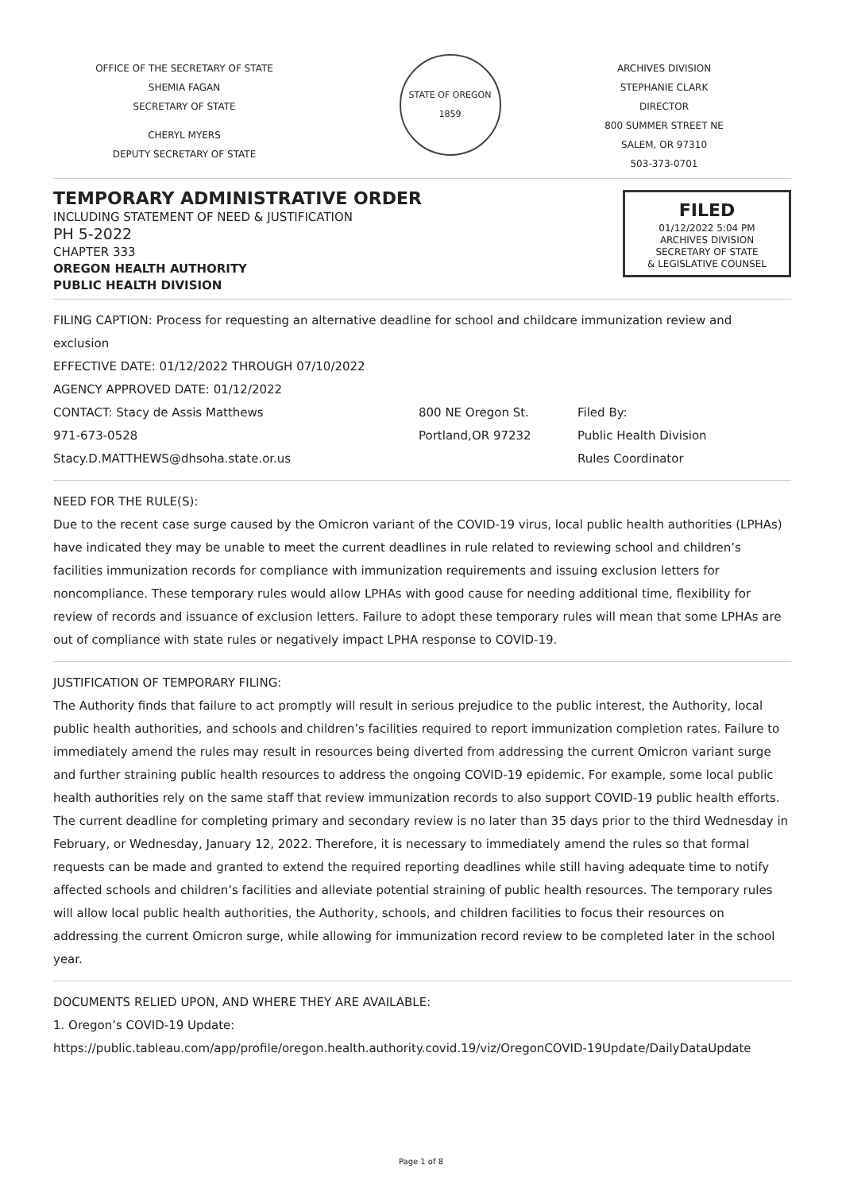OFFICE OF THE SECRETARY OF STATE
SHEMIA FAGAN
SECRETARY OF STATE
CHERYL MYERS
DEPUTY SECRETARY OF STATE
STATE OF OREGON
1859
ARCHIVES DIVISION
STEPHANIE CLARK
DIRECTOR
800 SUMMER STREET NE
SALEM, OR 97310
503-373-0701
TEMPORARY ADMINISTRATIVE ORDER
INCLUDING STATEMENT OF NEED & JUSTIFICATION
PH 5-2022
CHAPTER 333
OREGON HEALTH AUTHORITY
PUBLIC HEALTH DIVISION
FILED
01/12/2022 5:04 PM
ARCHIVES DIVISION
SECRETARY OF STATE
& LEGISLATIVE COUNSEL
FILING CAPTION: Process for requesting an alternative deadline for school and childcare immunization review and exclusion
EFFECTIVE DATE: 01/12/2022 THROUGH 07/10/2022
AGENCY APPROVED DATE: 01/12/2022
CONTACT: Stacy de Assis Matthews
971-673-0528
Stacy.D.MATTHEWS@dhsoha.state.or.us
800 NE Oregon St.
Portland,OR 97232
Filed By:
Public Health Division
Rules Coordinator
NEED FOR THE RULE(S):
Due to the recent case surge caused by the Omicron variant of the COVID-19 virus, local public health authorities (LPHAs) have indicated they may be unable to meet the current deadlines in rule related to reviewing school and children’s facilities immunization records for compliance with immunization requirements and issuing exclusion letters for noncompliance. These temporary rules would allow LPHAs with good cause for needing additional time, flexibility for review of records and issuance of exclusion letters. Failure to adopt these temporary rules will mean that some LPHAs are out of compliance with state rules or negatively impact LPHA response to COVID-19.
JUSTIFICATION OF TEMPORARY FILING:
The Authority finds that failure to act promptly will result in serious prejudice to the public interest, the Authority, local public health authorities, and schools and children’s facilities required to report immunization completion rates. Failure to immediately amend the rules may result in resources being diverted from addressing the current Omicron variant surge and further straining public health resources to address the ongoing COVID-19 epidemic. For example, some local public health authorities rely on the same staff that review immunization records to also support COVID-19 public health efforts. The current deadline for completing primary and secondary review is no later than 35 days prior to the third Wednesday in February, or Wednesday, January 12, 2022. Therefore, it is necessary to immediately amend the rules so that formal requests can be made and granted to extend the required reporting deadlines while still having adequate time to notify affected schools and children’s facilities and alleviate potential straining of public health resources. The temporary rules will allow local public health authorities, the Authority, schools, and children facilities to focus their resources on addressing the current Omicron surge, while allowing for immunization record review to be completed later in the school year.
DOCUMENTS RELIED UPON, AND WHERE THEY ARE AVAILABLE:
1. Oregon’s COVID-19 Update:
https://public.tableau.com/app/profile/oregon.health.authority.covid.19/viz/OregonCOVID-19Update/DailyDataUpdate
Page 1 of 8